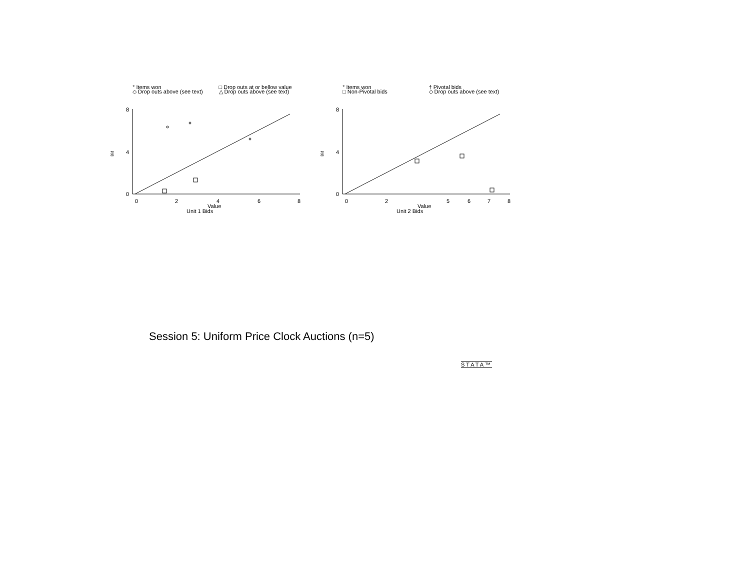° Items won □ Drop outs at or bellow value ◇ Drop outs above (see text) △ Drop outs above (see text)
8
4
0
Bid
0
2
4
6
8
Value
Unit 1 Bids
° Items won † Pivotal bids □ Non-Pivotal bids ◇ Drop outs above (see text)
8
4
0
Bid
0
2
5
6
7
8
Value
Unit 2 Bids
Session 5: Uniform Price Clock Auctions (n=5)
STATA™